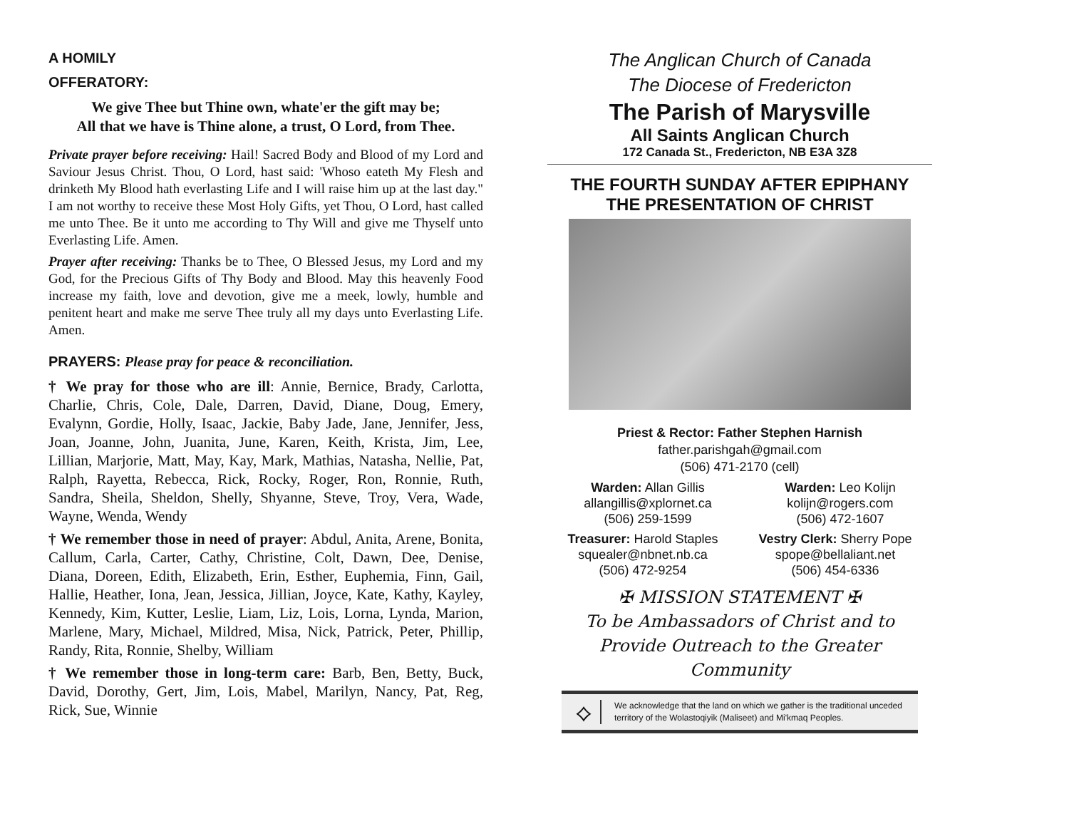A HOMILY
OFFERATORY:
We give Thee but Thine own, whate'er the gift may be;
All that we have is Thine alone, a trust, O Lord, from Thee.
Private prayer before receiving: Hail! Sacred Body and Blood of my Lord and Saviour Jesus Christ. Thou, O Lord, hast said: 'Whoso eateth My Flesh and drinketh My Blood hath everlasting Life and I will raise him up at the last day." I am not worthy to receive these Most Holy Gifts, yet Thou, O Lord, hast called me unto Thee. Be it unto me according to Thy Will and give me Thyself unto Everlasting Life. Amen.
Prayer after receiving: Thanks be to Thee, O Blessed Jesus, my Lord and my God, for the Precious Gifts of Thy Body and Blood. May this heavenly Food increase my faith, love and devotion, give me a meek, lowly, humble and penitent heart and make me serve Thee truly all my days unto Everlasting Life. Amen.
PRAYERS: Please pray for peace & reconciliation.
† We pray for those who are ill: Annie, Bernice, Brady, Carlotta, Charlie, Chris, Cole, Dale, Darren, David, Diane, Doug, Emery, Evalynn, Gordie, Holly, Isaac, Jackie, Baby Jade, Jane, Jennifer, Jess, Joan, Joanne, John, Juanita, June, Karen, Keith, Krista, Jim, Lee, Lillian, Marjorie, Matt, May, Kay, Mark, Mathias, Natasha, Nellie, Pat, Ralph, Rayetta, Rebecca, Rick, Rocky, Roger, Ron, Ronnie, Ruth, Sandra, Sheila, Sheldon, Shelly, Shyanne, Steve, Troy, Vera, Wade, Wayne, Wenda, Wendy
† We remember those in need of prayer: Abdul, Anita, Arene, Bonita, Callum, Carla, Carter, Cathy, Christine, Colt, Dawn, Dee, Denise, Diana, Doreen, Edith, Elizabeth, Erin, Esther, Euphemia, Finn, Gail, Hallie, Heather, Iona, Jean, Jessica, Jillian, Joyce, Kate, Kathy, Kayley, Kennedy, Kim, Kutter, Leslie, Liam, Liz, Lois, Lorna, Lynda, Marion, Marlene, Mary, Michael, Mildred, Misa, Nick, Patrick, Peter, Phillip, Randy, Rita, Ronnie, Shelby, William
† We remember those in long-term care: Barb, Ben, Betty, Buck, David, Dorothy, Gert, Jim, Lois, Mabel, Marilyn, Nancy, Pat, Reg, Rick, Sue, Winnie
The Anglican Church of Canada
The Diocese of Fredericton
The Parish of Marysville
All Saints Anglican Church
172 Canada St., Fredericton, NB E3A 3Z8
THE FOURTH SUNDAY AFTER EPIPHANY
THE PRESENTATION OF CHRIST
Priest & Rector: Father Stephen Harnish
father.parishgah@gmail.com
(506) 471-2170 (cell)
Warden: Allan Gillis
allangillis@xplornet.ca
(506) 259-1599
Warden: Leo Kolijn
kolijn@rogers.com
(506) 472-1607
Treasurer: Harold Staples
squealer@nbnet.nb.ca
(506) 472-9254
Vestry Clerk: Sherry Pope
spope@bellaliant.net
(506) 454-6336
✠ MISSION STATEMENT ✠
To be Ambassadors of Christ and to
Provide Outreach to the Greater Community
⟡
We acknowledge that the land on which we gather is the traditional unceded territory of the Wolastoqiyik (Maliseet) and Mi'kmaq Peoples.